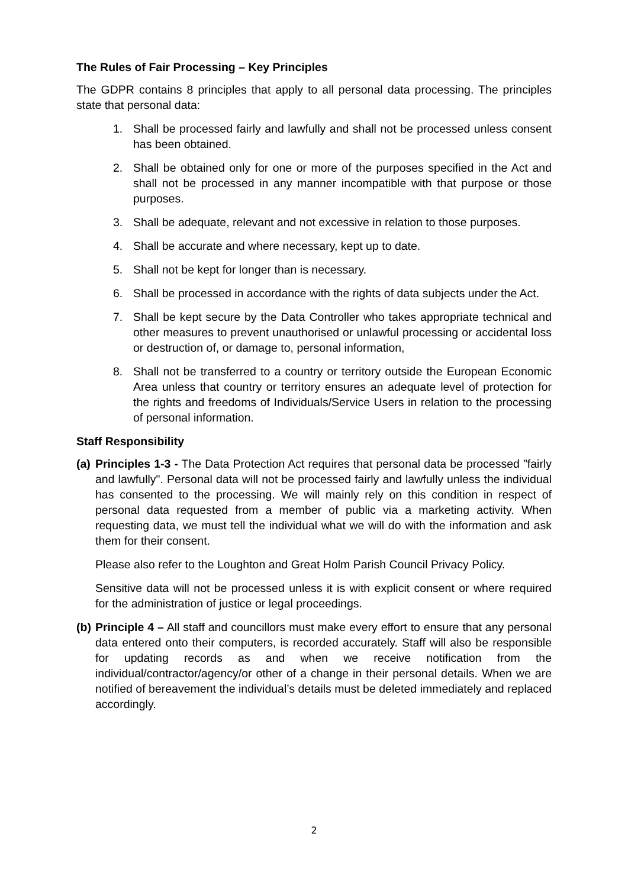The Rules of Fair Processing – Key Principles
The GDPR contains 8 principles that apply to all personal data processing. The principles state that personal data:
1. Shall be processed fairly and lawfully and shall not be processed unless consent has been obtained.
2. Shall be obtained only for one or more of the purposes specified in the Act and shall not be processed in any manner incompatible with that purpose or those purposes.
3. Shall be adequate, relevant and not excessive in relation to those purposes.
4. Shall be accurate and where necessary, kept up to date.
5. Shall not be kept for longer than is necessary.
6. Shall be processed in accordance with the rights of data subjects under the Act.
7. Shall be kept secure by the Data Controller who takes appropriate technical and other measures to prevent unauthorised or unlawful processing or accidental loss or destruction of, or damage to, personal information,
8. Shall not be transferred to a country or territory outside the European Economic Area unless that country or territory ensures an adequate level of protection for the rights and freedoms of Individuals/Service Users in relation to the processing of personal information.
Staff Responsibility
(a) Principles 1-3 - The Data Protection Act requires that personal data be processed "fairly and lawfully". Personal data will not be processed fairly and lawfully unless the individual has consented to the processing. We will mainly rely on this condition in respect of personal data requested from a member of public via a marketing activity. When requesting data, we must tell the individual what we will do with the information and ask them for their consent.
Please also refer to the Loughton and Great Holm Parish Council Privacy Policy.
Sensitive data will not be processed unless it is with explicit consent or where required for the administration of justice or legal proceedings.
(b) Principle 4 – All staff and councillors must make every effort to ensure that any personal data entered onto their computers, is recorded accurately. Staff will also be responsible for updating records as and when we receive notification from the individual/contractor/agency/or other of a change in their personal details. When we are notified of bereavement the individual’s details must be deleted immediately and replaced accordingly.
2